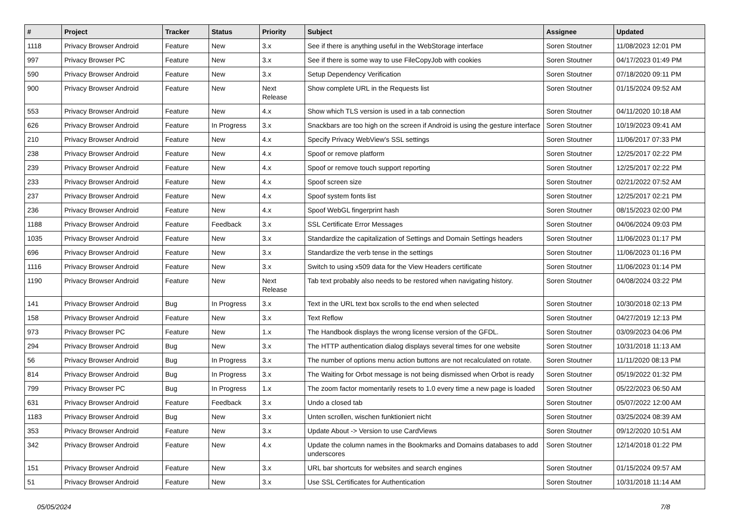| # | Project | Tracker | Status | Priority | Subject | Assignee | Updated |
| --- | --- | --- | --- | --- | --- | --- | --- |
| 1118 | Privacy Browser Android | Feature | New | 3.x | See if there is anything useful in the WebStorage interface | Soren Stoutner | 11/08/2023 12:01 PM |
| 997 | Privacy Browser PC | Feature | New | 3.x | See if there is some way to use FileCopyJob with cookies | Soren Stoutner | 04/17/2023 01:49 PM |
| 590 | Privacy Browser Android | Feature | New | 3.x | Setup Dependency Verification | Soren Stoutner | 07/18/2020 09:11 PM |
| 900 | Privacy Browser Android | Feature | New | Next Release | Show complete URL in the Requests list | Soren Stoutner | 01/15/2024 09:52 AM |
| 553 | Privacy Browser Android | Feature | New | 4.x | Show which TLS version is used in a tab connection | Soren Stoutner | 04/11/2020 10:18 AM |
| 626 | Privacy Browser Android | Feature | In Progress | 3.x | Snackbars are too high on the screen if Android is using the gesture interface | Soren Stoutner | 10/19/2023 09:41 AM |
| 210 | Privacy Browser Android | Feature | New | 4.x | Specify Privacy WebView's SSL settings | Soren Stoutner | 11/06/2017 07:33 PM |
| 238 | Privacy Browser Android | Feature | New | 4.x | Spoof or remove platform | Soren Stoutner | 12/25/2017 02:22 PM |
| 239 | Privacy Browser Android | Feature | New | 4.x | Spoof or remove touch support reporting | Soren Stoutner | 12/25/2017 02:22 PM |
| 233 | Privacy Browser Android | Feature | New | 4.x | Spoof screen size | Soren Stoutner | 02/21/2022 07:52 AM |
| 237 | Privacy Browser Android | Feature | New | 4.x | Spoof system fonts list | Soren Stoutner | 12/25/2017 02:21 PM |
| 236 | Privacy Browser Android | Feature | New | 4.x | Spoof WebGL fingerprint hash | Soren Stoutner | 08/15/2023 02:00 PM |
| 1188 | Privacy Browser Android | Feature | Feedback | 3.x | SSL Certificate Error Messages | Soren Stoutner | 04/06/2024 09:03 PM |
| 1035 | Privacy Browser Android | Feature | New | 3.x | Standardize the capitalization of Settings and Domain Settings headers | Soren Stoutner | 11/06/2023 01:17 PM |
| 696 | Privacy Browser Android | Feature | New | 3.x | Standardize the verb tense in the settings | Soren Stoutner | 11/06/2023 01:16 PM |
| 1116 | Privacy Browser Android | Feature | New | 3.x | Switch to using x509 data for the View Headers certificate | Soren Stoutner | 11/06/2023 01:14 PM |
| 1190 | Privacy Browser Android | Feature | New | Next Release | Tab text probably also needs to be restored when navigating history. | Soren Stoutner | 04/08/2024 03:22 PM |
| 141 | Privacy Browser Android | Bug | In Progress | 3.x | Text in the URL text box scrolls to the end when selected | Soren Stoutner | 10/30/2018 02:13 PM |
| 158 | Privacy Browser Android | Feature | New | 3.x | Text Reflow | Soren Stoutner | 04/27/2019 12:13 PM |
| 973 | Privacy Browser PC | Feature | New | 1.x | The Handbook displays the wrong license version of the GFDL. | Soren Stoutner | 03/09/2023 04:06 PM |
| 294 | Privacy Browser Android | Bug | New | 3.x | The HTTP authentication dialog displays several times for one website | Soren Stoutner | 10/31/2018 11:13 AM |
| 56 | Privacy Browser Android | Bug | In Progress | 3.x | The number of options menu action buttons are not recalculated on rotate. | Soren Stoutner | 11/11/2020 08:13 PM |
| 814 | Privacy Browser Android | Bug | In Progress | 3.x | The Waiting for Orbot message is not being dismissed when Orbot is ready | Soren Stoutner | 05/19/2022 01:32 PM |
| 799 | Privacy Browser PC | Bug | In Progress | 1.x | The zoom factor momentarily resets to 1.0 every time a new page is loaded | Soren Stoutner | 05/22/2023 06:50 AM |
| 631 | Privacy Browser Android | Feature | Feedback | 3.x | Undo a closed tab | Soren Stoutner | 05/07/2022 12:00 AM |
| 1183 | Privacy Browser Android | Bug | New | 3.x | Unten scrollen, wischen funktioniert nicht | Soren Stoutner | 03/25/2024 08:39 AM |
| 353 | Privacy Browser Android | Feature | New | 3.x | Update About -> Version to use CardViews | Soren Stoutner | 09/12/2020 10:51 AM |
| 342 | Privacy Browser Android | Feature | New | 4.x | Update the column names in the Bookmarks and Domains databases to add underscores | Soren Stoutner | 12/14/2018 01:22 PM |
| 151 | Privacy Browser Android | Feature | New | 3.x | URL bar shortcuts for websites and search engines | Soren Stoutner | 01/15/2024 09:57 AM |
| 51 | Privacy Browser Android | Feature | New | 3.x | Use SSL Certificates for Authentication | Soren Stoutner | 10/31/2018 11:14 AM |
05/05/2024 7/8